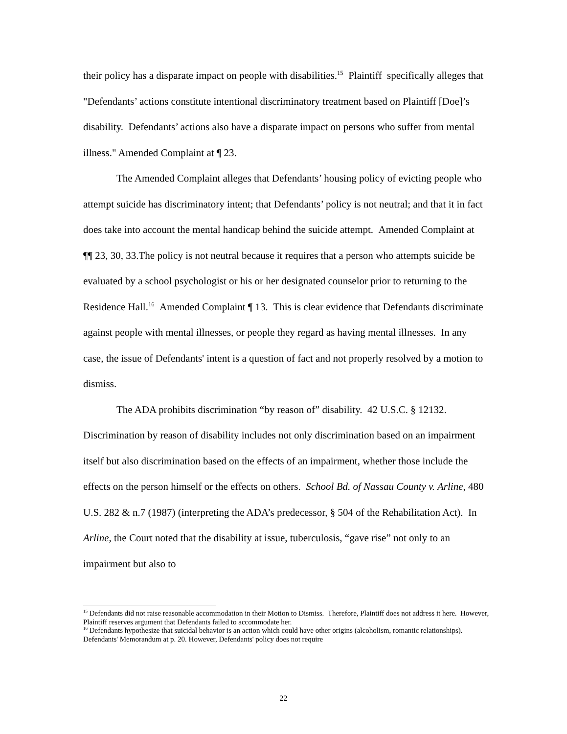their policy has a disparate impact on people with disabilities.<sup>15</sup> Plaintiff specifically alleges that "Defendants’ actions constitute intentional discriminatory treatment based on Plaintiff [Doe]’s disability. Defendants’ actions also have a disparate impact on persons who suffer from mental illness." Amended Complaint at ¶ 23.
The Amended Complaint alleges that Defendants’ housing policy of evicting people who attempt suicide has discriminatory intent; that Defendants’ policy is not neutral; and that it in fact does take into account the mental handicap behind the suicide attempt. Amended Complaint at ¶¶ 23, 30, 33.The policy is not neutral because it requires that a person who attempts suicide be evaluated by a school psychologist or his or her designated counselor prior to returning to the Residence Hall.<sup>16</sup> Amended Complaint ¶ 13. This is clear evidence that Defendants discriminate against people with mental illnesses, or people they regard as having mental illnesses. In any case, the issue of Defendants' intent is a question of fact and not properly resolved by a motion to dismiss.
The ADA prohibits discrimination “by reason of” disability. 42 U.S.C. § 12132. Discrimination by reason of disability includes not only discrimination based on an impairment itself but also discrimination based on the effects of an impairment, whether those include the effects on the person himself or the effects on others. School Bd. of Nassau County v. Arline, 480 U.S. 282 & n.7 (1987) (interpreting the ADA’s predecessor, § 504 of the Rehabilitation Act). In Arline, the Court noted that the disability at issue, tuberculosis, “gave rise” not only to an impairment but also to
<sup>15</sup> Defendants did not raise reasonable accommodation in their Motion to Dismiss. Therefore, Plaintiff does not address it here. However, Plaintiff reserves argument that Defendants failed to accommodate her.
<sup>16</sup> Defendants hypothesize that suicidal behavior is an action which could have other origins (alcoholism, romantic relationships). Defendants' Memorandum at p. 20. However, Defendants' policy does not require
22